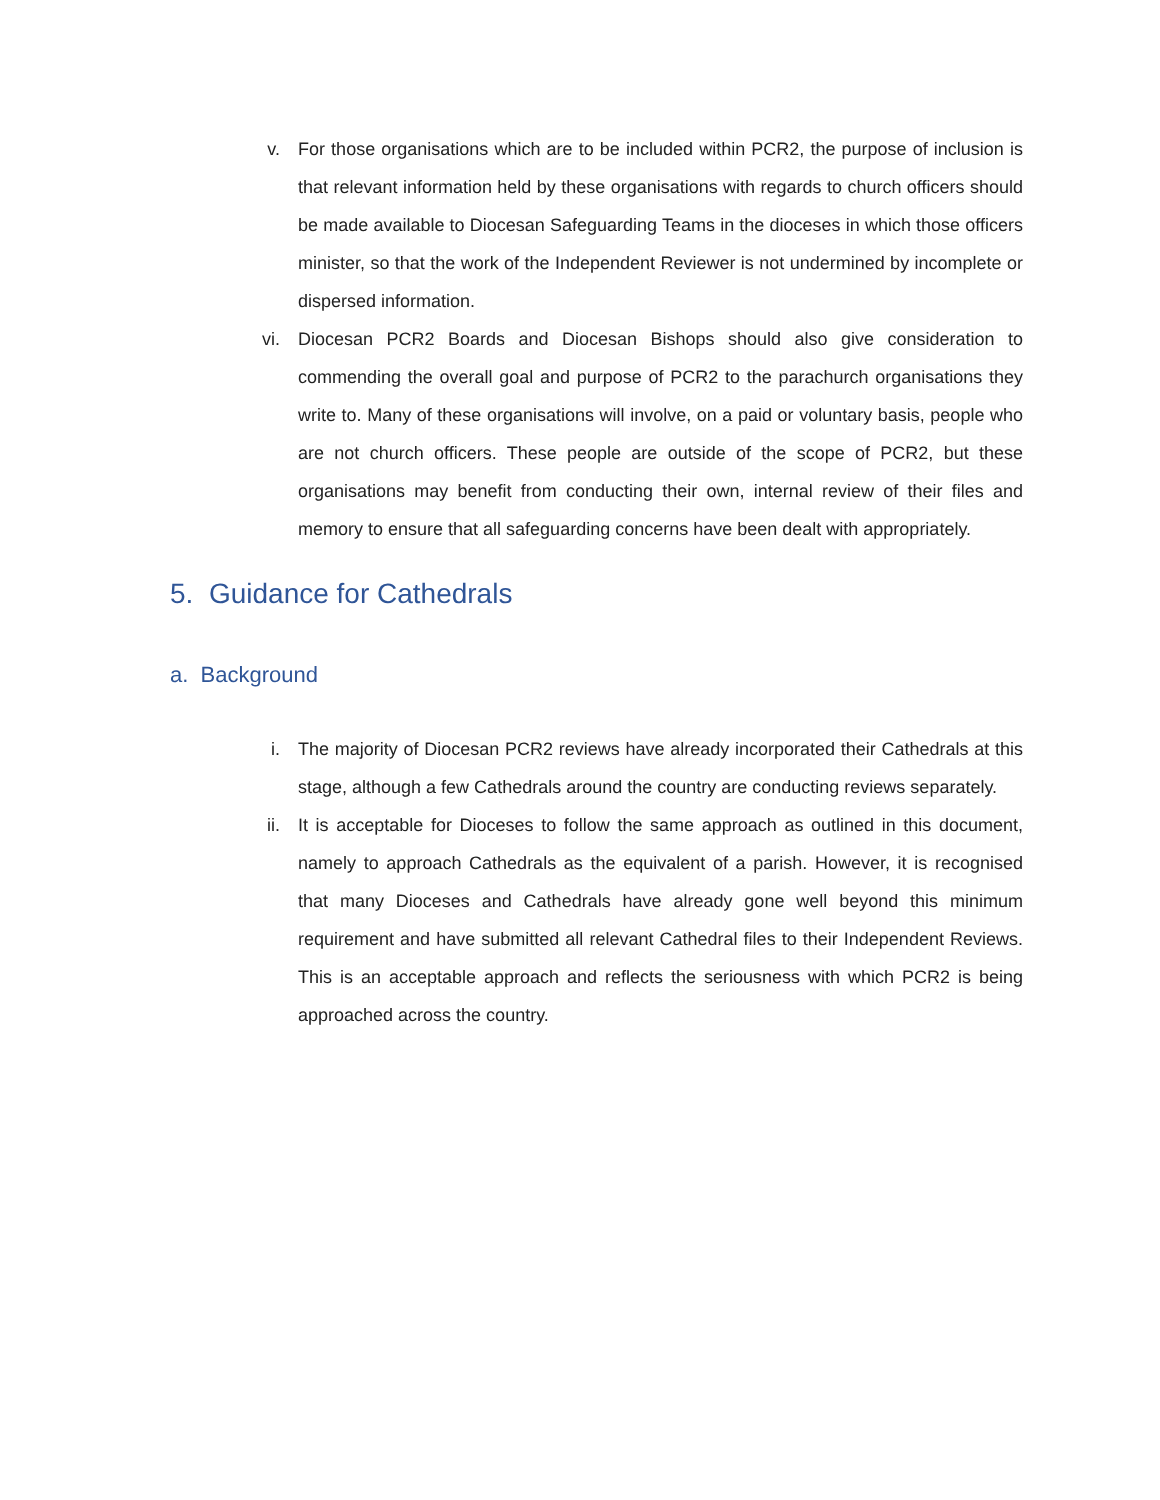v. For those organisations which are to be included within PCR2, the purpose of inclusion is that relevant information held by these organisations with regards to church officers should be made available to Diocesan Safeguarding Teams in the dioceses in which those officers minister, so that the work of the Independent Reviewer is not undermined by incomplete or dispersed information.
vi. Diocesan PCR2 Boards and Diocesan Bishops should also give consideration to commending the overall goal and purpose of PCR2 to the parachurch organisations they write to. Many of these organisations will involve, on a paid or voluntary basis, people who are not church officers. These people are outside of the scope of PCR2, but these organisations may benefit from conducting their own, internal review of their files and memory to ensure that all safeguarding concerns have been dealt with appropriately.
5. Guidance for Cathedrals
a. Background
i. The majority of Diocesan PCR2 reviews have already incorporated their Cathedrals at this stage, although a few Cathedrals around the country are conducting reviews separately.
ii. It is acceptable for Dioceses to follow the same approach as outlined in this document, namely to approach Cathedrals as the equivalent of a parish. However, it is recognised that many Dioceses and Cathedrals have already gone well beyond this minimum requirement and have submitted all relevant Cathedral files to their Independent Reviews. This is an acceptable approach and reflects the seriousness with which PCR2 is being approached across the country.